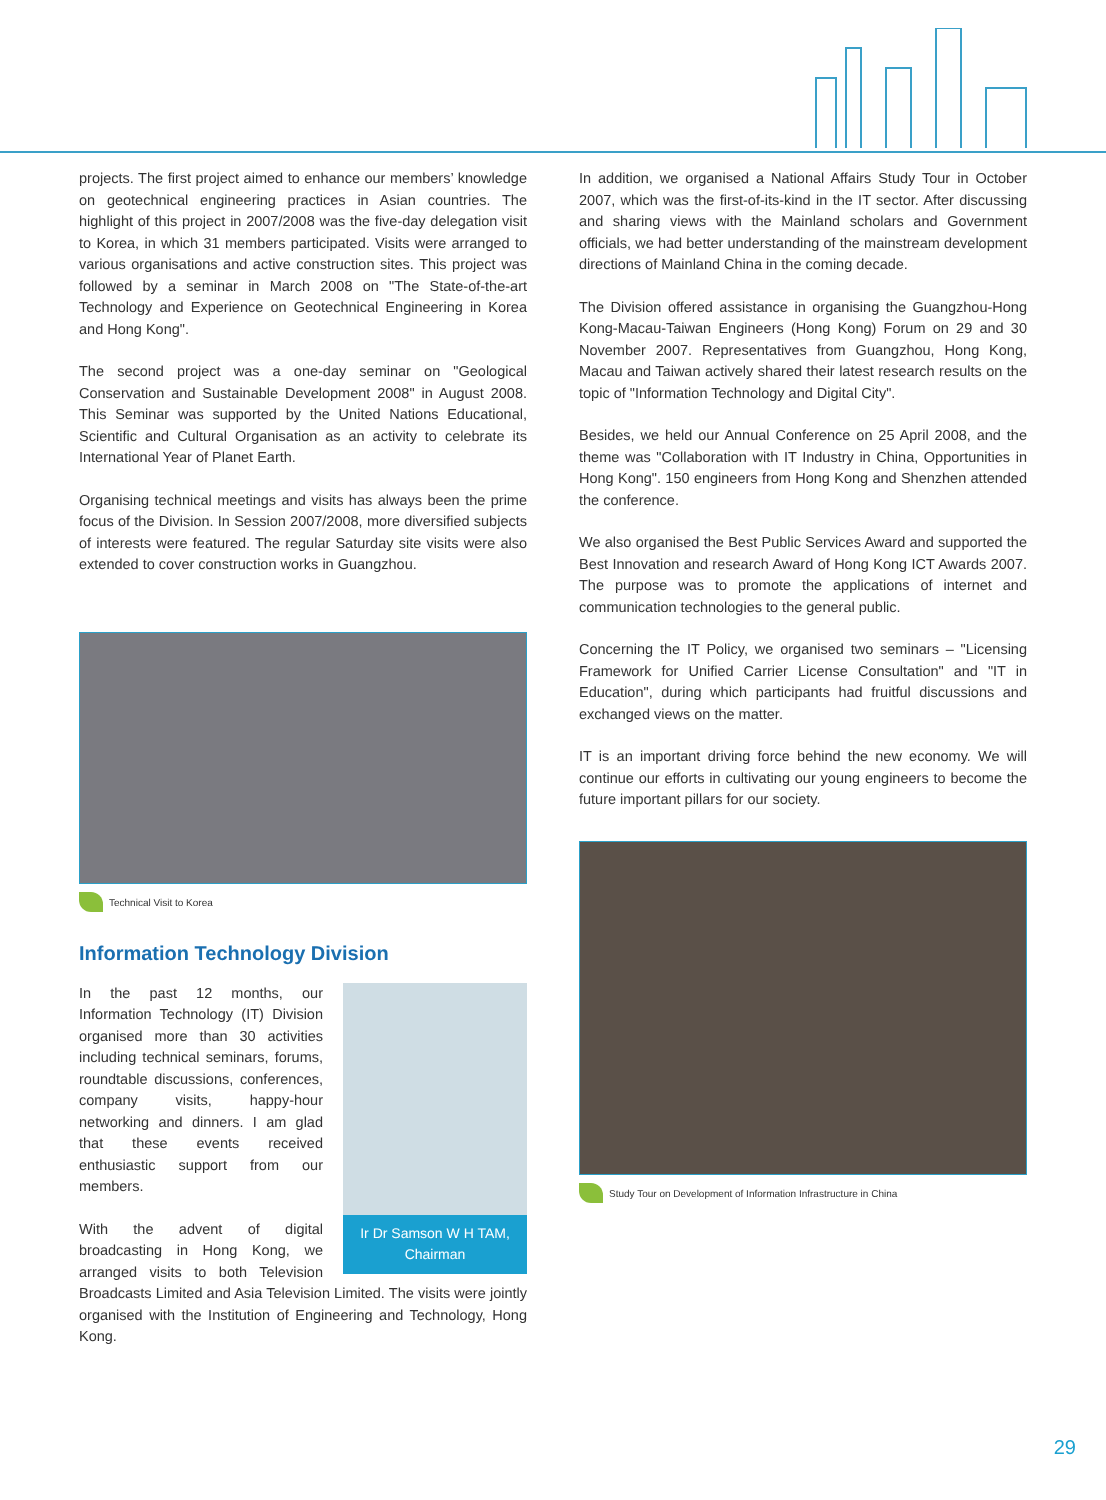projects. The first project aimed to enhance our members’ knowledge on geotechnical engineering practices in Asian countries. The highlight of this project in 2007/2008 was the five-day delegation visit to Korea, in which 31 members participated. Visits were arranged to various organisations and active construction sites. This project was followed by a seminar in March 2008 on "The State-of-the-art Technology and Experience on Geotechnical Engineering in Korea and Hong Kong".
The second project was a one-day seminar on "Geological Conservation and Sustainable Development 2008" in August 2008. This Seminar was supported by the United Nations Educational, Scientific and Cultural Organisation as an activity to celebrate its International Year of Planet Earth.
Organising technical meetings and visits has always been the prime focus of the Division. In Session 2007/2008, more diversified subjects of interests were featured. The regular Saturday site visits were also extended to cover construction works in Guangzhou.
Technical Visit to Korea
Information Technology Division
Ir Dr Samson W H TAM,
Chairman
In the past 12 months, our Information Technology (IT) Division organised more than 30 activities including technical seminars, forums, roundtable discussions, conferences, company visits, happy-hour networking and dinners. I am glad that these events received enthusiastic support from our members.
With the advent of digital broadcasting in Hong Kong, we arranged visits to both Television Broadcasts Limited and Asia Television Limited. The visits were jointly organised with the Institution of Engineering and Technology, Hong Kong.
In addition, we organised a National Affairs Study Tour in October 2007, which was the first-of-its-kind in the IT sector. After discussing and sharing views with the Mainland scholars and Government officials, we had better understanding of the mainstream development directions of Mainland China in the coming decade.
The Division offered assistance in organising the Guangzhou-Hong Kong-Macau-Taiwan Engineers (Hong Kong) Forum on 29 and 30 November 2007. Representatives from Guangzhou, Hong Kong, Macau and Taiwan actively shared their latest research results on the topic of "Information Technology and Digital City".
Besides, we held our Annual Conference on 25 April 2008, and the theme was "Collaboration with IT Industry in China, Opportunities in Hong Kong". 150 engineers from Hong Kong and Shenzhen attended the conference.
We also organised the Best Public Services Award and supported the Best Innovation and research Award of Hong Kong ICT Awards 2007. The purpose was to promote the applications of internet and communication technologies to the general public.
Concerning the IT Policy, we organised two seminars – "Licensing Framework for Unified Carrier License Consultation" and "IT in Education", during which participants had fruitful discussions and exchanged views on the matter.
IT is an important driving force behind the new economy. We will continue our efforts in cultivating our young engineers to become the future important pillars for our society.
Study Tour on Development of Information Infrastructure in China
29